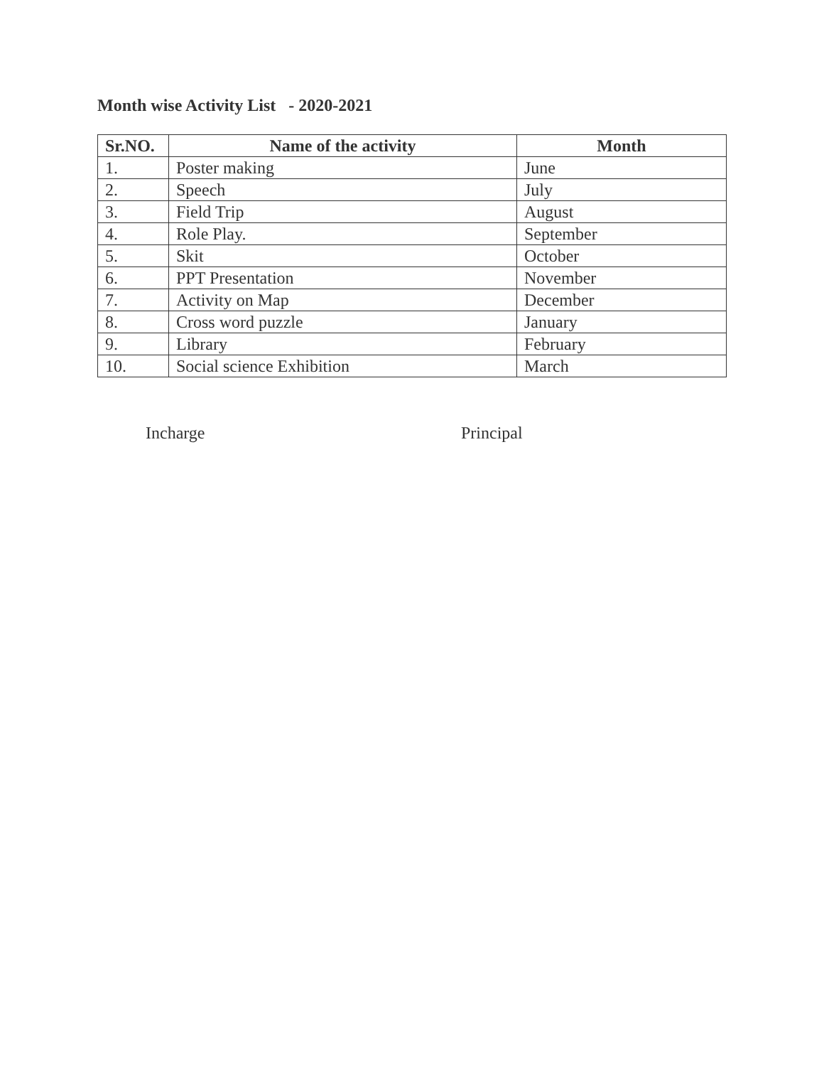Month wise Activity List - 2020-2021
| Sr.NO. | Name of the activity | Month |
| --- | --- | --- |
| 1. | Poster making | June |
| 2. | Speech | July |
| 3. | Field Trip | August |
| 4. | Role Play. | September |
| 5. | Skit | October |
| 6. | PPT Presentation | November |
| 7. | Activity on Map | December |
| 8. | Cross word puzzle | January |
| 9. | Library | February |
| 10. | Social science Exhibition | March |
Incharge Principal